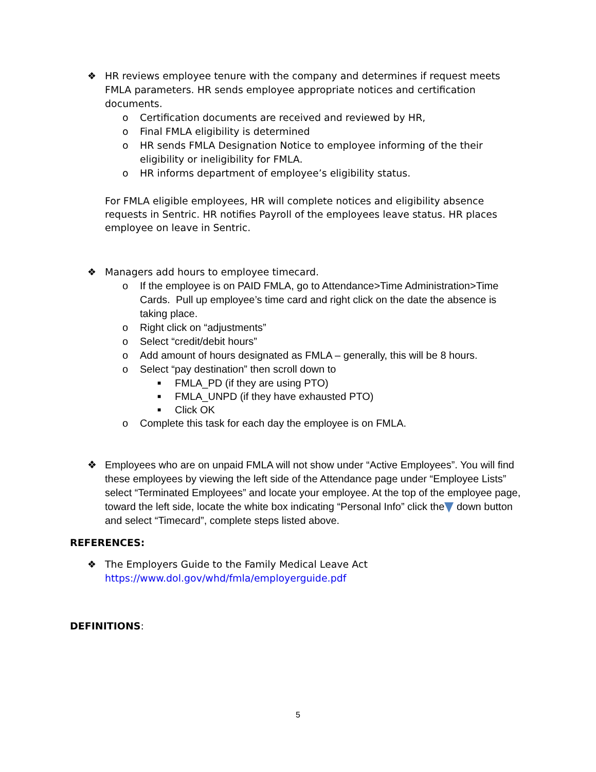❖ HR reviews employee tenure with the company and determines if request meets FMLA parameters. HR sends employee appropriate notices and certification documents.
o Certification documents are received and reviewed by HR,
o Final FMLA eligibility is determined
o HR sends FMLA Designation Notice to employee informing of the their eligibility or ineligibility for FMLA.
o HR informs department of employee’s eligibility status.
For FMLA eligible employees, HR will complete notices and eligibility absence requests in Sentric. HR notifies Payroll of the employees leave status. HR places employee on leave in Sentric.
❖ Managers add hours to employee timecard.
o If the employee is on PAID FMLA, go to Attendance>Time Administration>Time Cards. Pull up employee’s time card and right click on the date the absence is taking place.
o Right click on “adjustments”
o Select “credit/debit hours”
o Add amount of hours designated as FMLA – generally, this will be 8 hours.
o Select “pay destination” then scroll down to
■ FMLA_PD (if they are using PTO)
■ FMLA_UNPD (if they have exhausted PTO)
■ Click OK
o Complete this task for each day the employee is on FMLA.
❖ Employees who are on unpaid FMLA will not show under “Active Employees”. You will find these employees by viewing the left side of the Attendance page under “Employee Lists” select “Terminated Employees” and locate your employee. At the top of the employee page, toward the left side, locate the white box indicating “Personal Info” click the down button and select “Timecard”, complete steps listed above.
REFERENCES:
❖ The Employers Guide to the Family Medical Leave Act
https://www.dol.gov/whd/fmla/employerguide.pdf
DEFINITIONS:
5